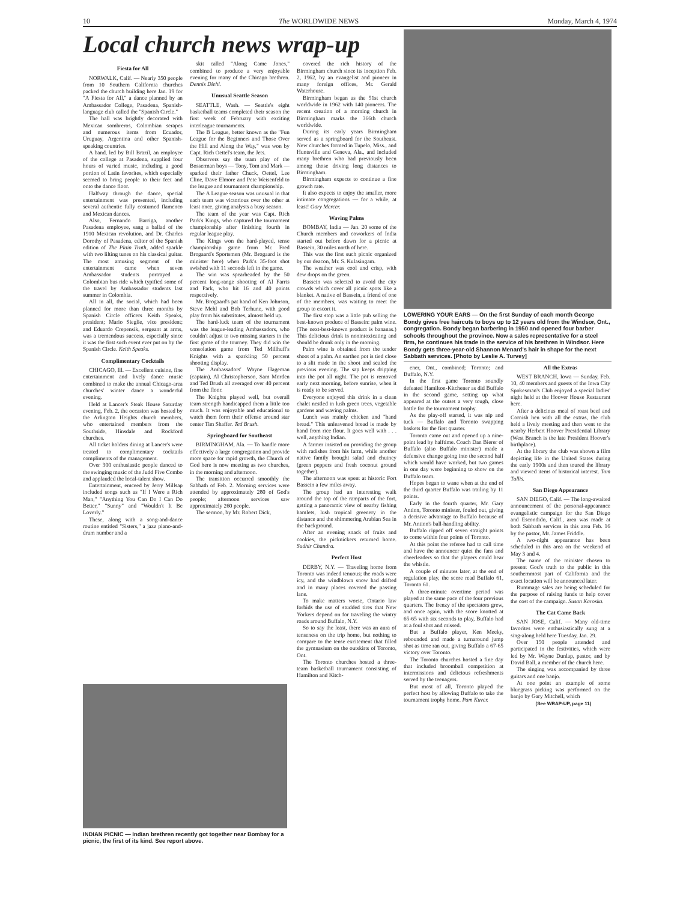10 The WORLDWIDE NEWS Monday, March 4, 1974
Local church news wrap-up
Fiesta for All
NORWALK, Calif. — Nearly 350 people from 10 Southern California churches packed the church building here Jan. 19 for "A Fiesta for All," a dance planned by an Ambassador College, Pasadena, Spanish-language club called the "Spanish Circle."
The hall was brightly decorated with Mexican sombreros, Colombian serapes and numerous items from Ecuador, Uruguay, Argentina and other Spanish-speaking countries.
A band, led by Bill Brazil, an employee of the college at Pasadena, supplied four hours of varied music, including a good portion of Latin favorites, which especially seemed to bring people to their feet and onto the dance floor.
Halfway through the dance, special entertainment was presented, including several authentic fully costumed flamenco and Mexican dances.
Also, Fernando Barriga, another Pasadena employee, sang a ballad of the 1910 Mexican revolution, and Dr. Charles Dorothy of Pasadena, editor of the Spanish edition of The Plain Truth, added sparkle with two lilting tunes on his classical guitar. The most amusing segment of the entertainment came when seven Ambassador students portrayed a Colombian bus ride which typified some of the travel by Ambassador students last summer in Colombia.
All in all, the social, which had been planned for more than three months by Spanish Circle officers Keith Speaks, president; Mario Sieglie, vice president; and Eduardo Crepensik, sergeant at arms, was a tremendous success, especially since it was the first such event ever put on by the Spanish Circle. Keith Speaks.
Complimentary Cocktails
CHICAGO, Ill. — Excellent cuisine, fine entertainment and lively dance music combined to make the annual Chicago-area churches' winter dance a wonderful evening.
Held at Lancer's Steak House Saturday evening, Feb. 2, the occasion was hosted by the Arlington Heights church members, who entertained members from the Southside, Hinsdale and Rockford churches.
All ticket holders dining at Lancer's were treated to complimentary cocktails compliments of the management.
Over 300 enthusiastic people danced to the swinging music of the Judd Five Combo and applauded the local-talent show.
Entertainment, emceed by Jerry Millsap included songs such as "If I Were a Rich Man," "Anything You Can Do I Can Do Better," "Sunny" and "Wouldn't It Be Loverly."
These, along with a song-and-dance routine entitled "Sisters," a jazz piano-and-drum number and a
skit called "Along Came Jones," combined to produce a very enjoyable evening for many of the Chicago brethren. Dennis Diehl.
Unusual Seattle Season
SEATTLE, Wash. — Seattle's eight basketball teams completed their season the first week of February with exciting interleague tournaments.
The B League, better known as the "Fun League for the Beginners and Those Over the Hill and Along the Way," was won by Capt. Rich Oettel's team, the Jets.
Observers say the team play of the Bosserman boys — Tony, Tom and Mark — sparked their father Chuck, Oettel, Lee Cline, Dave Elmore and Pete Weisenfeld to the league and tournament championship.
The A League season was unusual in that each team was victorious over the other at least once, giving analysts a busy season.
The team of the year was Capt. Rich Park's Kings, who captured the tournament championship after finishing fourth in regular league play.
The Kings won the hard-played, tense championship game from Mr. Fred Brogaard's Sportsmen (Mr. Brogaard is the minister here) when Park's 35-foot shot swished with 11 seconds left in the game.
The win was spearheaded by the 50 percent long-range shooting of Al Farris and Park, who hit 16 and 40 points respectively.
Mr. Brogaard's pat hand of Ken Johnson, Steve Mehl and Bob Terhune, with good play from his substitutes, almost held up.
The hard-luck team of the tournament was the league-leading Ambassadors, who couldn't adjust to two missing starters in the first game of the tourney. They did win the consolation game from Ted Millhuff's Knights with a sparkling 50 percent shooting display.
The Ambassadors' Wayne Hageman (captain), Al Christopherson, Sam Morden and Ted Brush all averaged over 40 percent from the floor.
The Knights played well, but overall team strength handicapped them a little too much. It was enjoyable and educational to watch them form their offense around star center Tim Shaffer. Ted Brush.
Springboard for Southeast
BIRMINGHAM, Ala. — To handle more effectively a large congregation and provide more space for rapid growth, the Church of God here is now meeting as two churches, in the morning and afternoon.
The transition occurred smoothly the Sabbath of Feb. 2. Morning services were attended by approximately 280 of God's people; afternoon services saw approximately 260 people.
The sermon, by Mr. Robert Dick,
covered the rich history of the Birmingham church since its inception Feb. 2, 1962, by an evangelist and pioneer in many foreign offices, Mr. Gerald Waterhouse.
Birmingham began as the 51st church worldwide in 1962 with 140 pioneers. The recent creation of a morning church in Birmingham marks the 366th church worldwide.
During its early years Birmingham served as a springboard for the Southeast. New churches formed in Tupelo, Miss., and Huntsville and Geneva, Ala., and included many brethren who had previously been among those driving long distances to Birmingham.
Birmingham expects to continue a fine growth rate.
It also expects to enjoy the smaller, more intimate congregations — for a while, at least! Gary Mercer.
Waving Palms
BOMBAY, India — Jan. 20 some of the Church members and coworkers of India started out before dawn for a picnic at Bassein, 30 miles north of here.
This was the first such picnic organized by our deacon, Mr. S. Kulasingam.
The weather was cool and crisp, with dew drops on the green.
Bassein was selected to avoid the city crowds which cover all picnic spots like a blanket. A native of Bassein, a friend of one of the members, was waiting to meet the group to escort it.
The first stop was a little pub selling the best-known produce of Bassein: palm wine. (The next-best-known product is bananas.) This delicious drink is nonintoxicating and should be drunk only in the morning.
Palm wine is obtained from the tender shoot of a palm. An earthen pot is tied close to a slit made in the shoot and sealed the previous evening. The sap keeps dripping into the pot all night. The pot is removed early next morning, before sunrise, when it is ready to be served.
Everyone enjoyed this drink in a clean chalet nestled in lush green trees, vegetable gardens and waving palms.
Lunch was mainly chicken and "hand bread." This unleavened bread is made by hand from rice flour. It goes well with . . . well, anything Indian.
A farmer insisted on providing the group with radishes from his farm, while another native family brought salad and chutney (green peppers and fresh coconut ground together).
The afternoon was spent at historic Fort Bassein a few miles away.
The group had an interesting walk around the top of the ramparts of the fort, getting a panoramic view of nearby fishing hamlets, lush tropical greenery in the distance and the shimmering Arabian Sea in the background.
After an evening snack of fruits and cookies, the picknickers returned home. Sudhir Chandra.
Perfect Host
DERBY, N.Y. — Traveling home from Toronto was indeed tenuous; the roads were icy, and the windblown snow had drifted and in many places covered the passing lane.
To make matters worse, Ontario law forbids the use of studded tires that New Yorkers depend on for traveling the wintry roads around Buffalo, N.Y.
So to say the least, there was an aura of tenseness on the trip home, but nothing to compare to the tense excitement that filled the gymnasium on the outskirts of Toronto, Ont.
The Toronto churches hosted a three-team basketball tournament consisting of Hamilton and Kitch-
INDIAN PICNIC — Indian brethren recently got together near Bombay for a picnic, the first of its kind. See report above.
LOWERING YOUR EARS — On the first Sunday of each month George Bondy gives free haircuts to boys up to 12 years old from the Windsor, Ont., congregation. Bondy began barbering in 1950 and opened four barber schools throughout the province. Now a sales representative for a steel firm, he continues his trade in the service of his brethren in Windsor. Here Bondy gets three-year-old Shannon Menard's hair in shape for the next Sabbath services. [Photo by Leslie A. Turvey]
ener, Ont., combined; Toronto; and Buffalo, N.Y.
In the first game Toronto soundly defeated Hamilton-Kitchener as did Buffalo in the second game, setting up what appeared at the outset a very tough, close battle for the tournament trophy.
As the play-off started, it was nip and tuck — Buffalo and Toronto swapping baskets for the first quarter.
Toronto came out and opened up a nine-point lead by halftime. Coach Dan Bierer of Buffalo (also Buffalo minister) made a defensive change going into the second half which would have worked, but two games in one day were beginning to show on the Buffalo team.
Hopes began to wane when at the end of the third quarter Buffalo was trailing by 11 points.
Early in the fourth quarter, Mr. Gary Antion, Toronto minister, fouled out, giving a decisive advantage to Buffalo because of Mr. Antion's ball-handling ability.
Buffalo ripped off seven straight points to come within four points of Toronto.
At this point the referee had to call time and have the announcer quiet the fans and cheerleaders so that the players could hear the whistle.
A couple of minutes later, at the end of regulation play, the score read Buffalo 61, Toronto 61.
A three-minute overtime period was played at the same pace of the four previous quarters. The frenzy of the spectators grew, and once again, with the score knotted at 65-65 with six seconds to play, Buffalo had at a foul shot and missed.
But a Buffalo player, Ken Meeky, rebounded and made a turnaround jump shot as time ran out, giving Buffalo a 67-65 victory over Toronto.
The Toronto churches hosted a fine day that included broomball competition at intermissions and delicious refreshments served by the teenagers.
But most of all, Toronto played the perfect host by allowing Buffalo to take the tournament trophy home. Pam Kuver.
All the Extras
WEST BRANCH, Iowa — Sunday, Feb. 10, 40 members and guests of the Iowa City Spokesman's Club enjoyed a special ladies' night held at the Hoover House Restaurant here.
After a delicious meal of roast beef and Cornish hen with all the extras, the club held a lively meeting and then went to the nearby Herbert Hoover Presidential Library (West Branch is the late President Hoover's birthplace).
At the library the club was shown a film depicting life in the United States during the early 1900s and then toured the library and viewed items of historical interest. Tom Tullis.
San Diego Appearance
SAN DIEGO, Calif. — The long-awaited announcement of the personal-appearance evangelistic campaign for the San Diego and Escondido, Calif., area was made at both Sabbath services in this area Feb. 16 by the pastor, Mr. James Friddle.
A two-night appearance has been scheduled in this area on the weekend of May 3 and 4.
The name of the minister chosen to present God's truth to the public in this southernmost part of California and the exact location will be announced later.
Rummage sales are being scheduled for the purpose of raising funds to help cover the cost of the campaign. Susan Karoska.
The Cat Came Back
SAN JOSE, Calif. — Many old-time favorites were enthusiastically sung at a sing-along held here Tuesday, Jan. 29.
Over 150 people attended and participated in the festivities, which were led by Mr. Wayne Dunlap, pastor, and by David Ball, a member of the church here.
The singing was accompanied by three guitars and one banjo.
At one point an example of some bluegrass picking was performed on the banjo by Gary Mitchell, which
(See WRAP-UP, page 11)